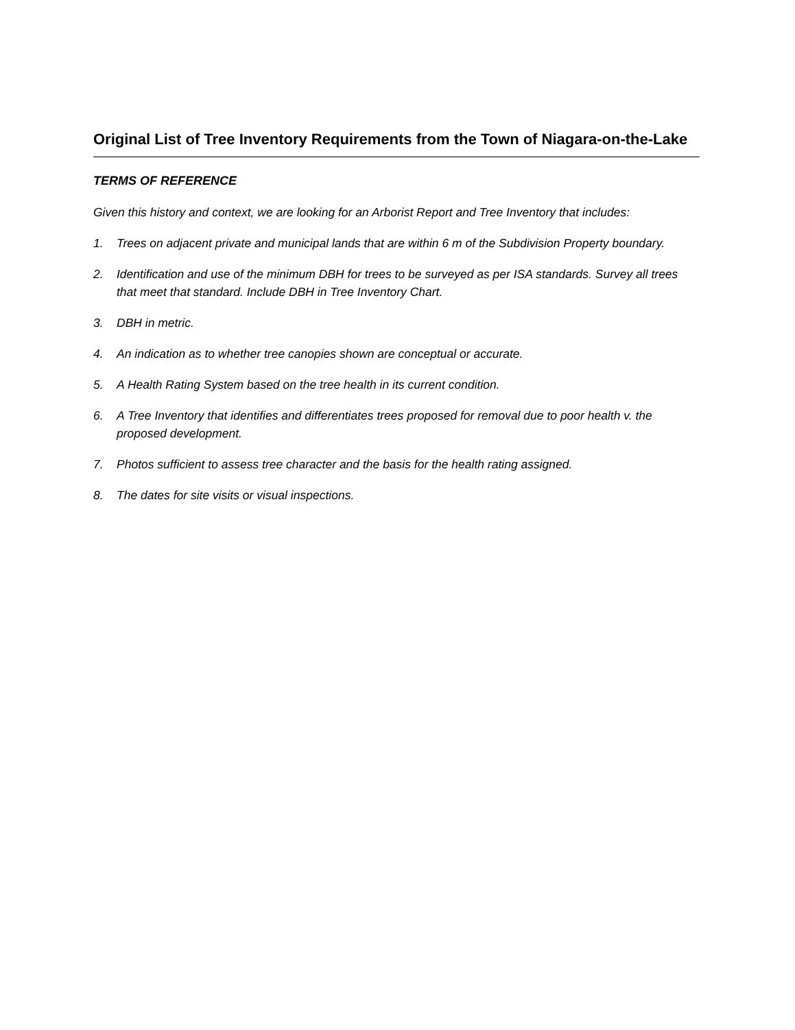Original List of Tree Inventory Requirements from the Town of Niagara-on-the-Lake
TERMS OF REFERENCE
Given this history and context, we are looking for an Arborist Report and Tree Inventory that includes:
1. Trees on adjacent private and municipal lands that are within 6 m of the Subdivision Property boundary.
2. Identification and use of the minimum DBH for trees to be surveyed as per ISA standards. Survey all trees that meet that standard. Include DBH in Tree Inventory Chart.
3. DBH in metric.
4. An indication as to whether tree canopies shown are conceptual or accurate.
5. A Health Rating System based on the tree health in its current condition.
6. A Tree Inventory that identifies and differentiates trees proposed for removal due to poor health v. the proposed development.
7. Photos sufficient to assess tree character and the basis for the health rating assigned.
8. The dates for site visits or visual inspections.